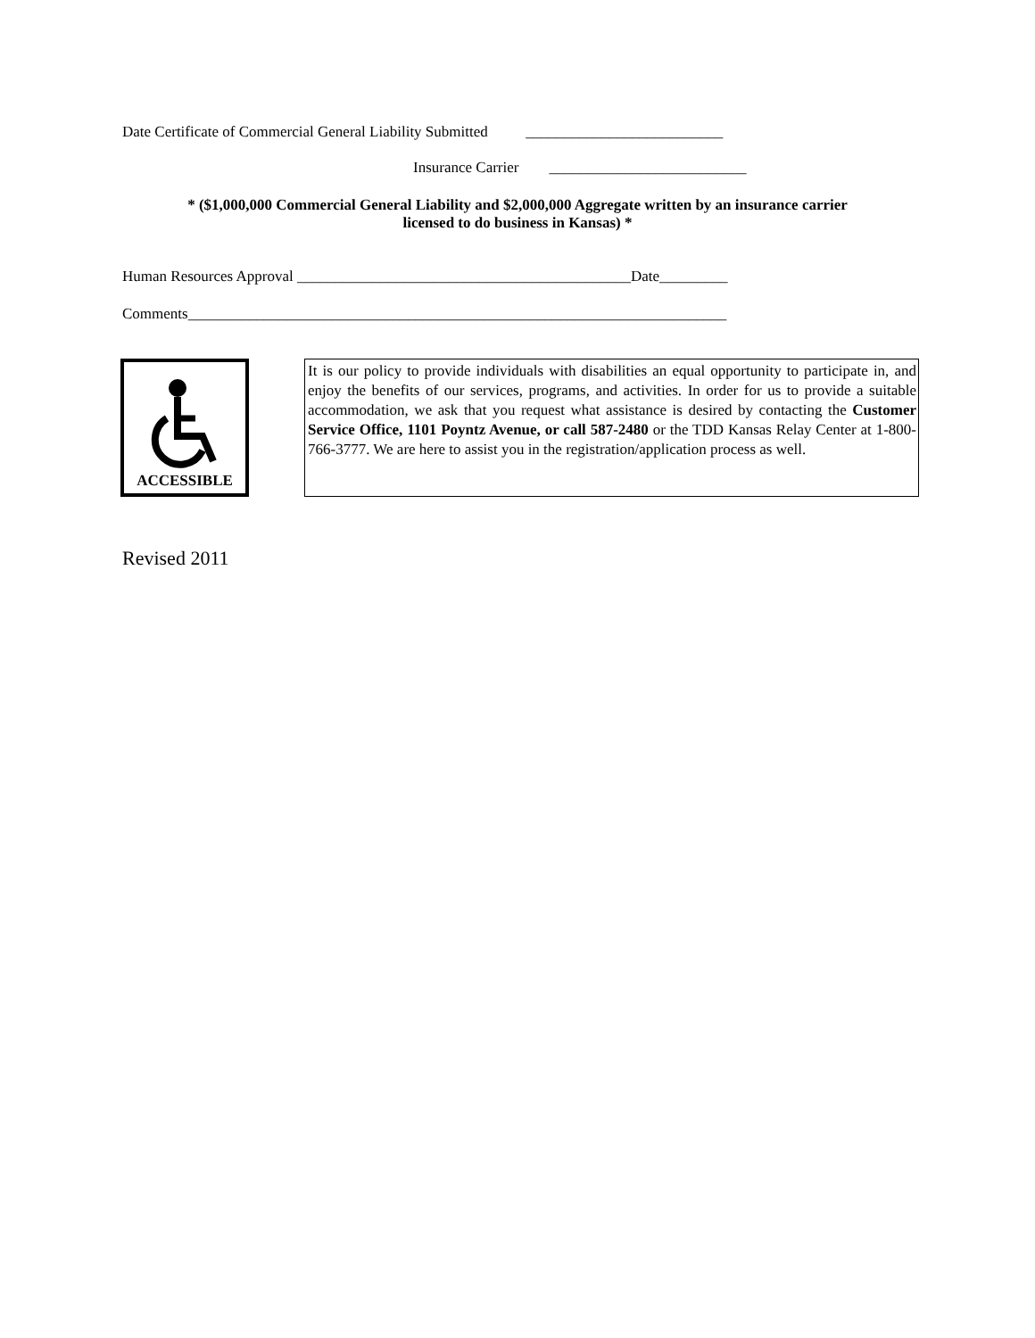Date Certificate of Commercial General Liability Submitted __________________________
Insurance Carrier __________________________
* ($1,000,000 Commercial General Liability and $2,000,000 Aggregate written by an insurance carrier
licensed to do business in Kansas) *
Human Resources Approval ____________________________________________Date_________
Comments_______________________________________________________________________
ACCESSIBLE
It is our policy to provide individuals with disabilities an equal opportunity to participate in, and enjoy the benefits of our services, programs, and activities. In order for us to provide a suitable accommodation, we ask that you request what assistance is desired by contacting the Customer Service Office, 1101 Poyntz Avenue, or call 587-2480 or the TDD Kansas Relay Center at 1-800-766-3777. We are here to assist you in the registration/application process as well.
Revised 2011